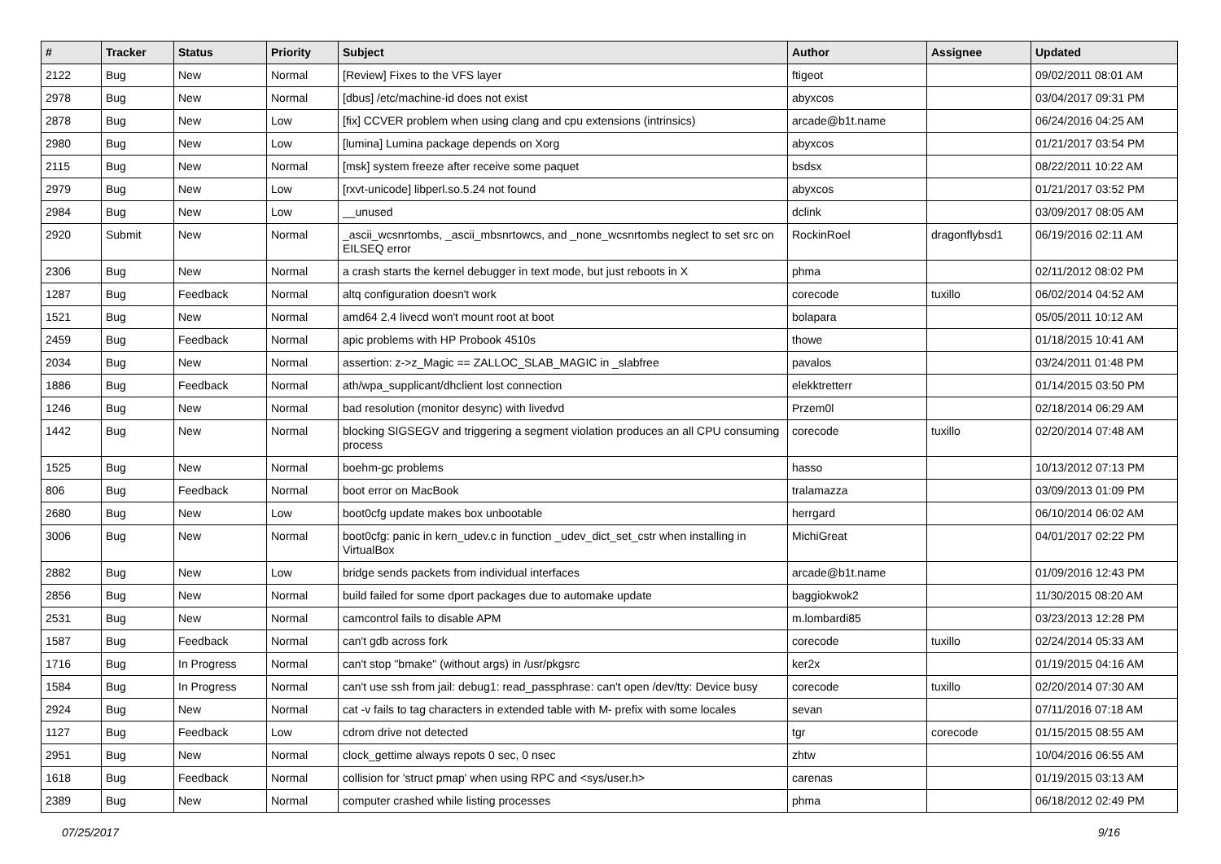| # | Tracker | Status | Priority | Subject | Author | Assignee | Updated |
| --- | --- | --- | --- | --- | --- | --- | --- |
| 2122 | Bug | New | Normal | [Review] Fixes to the VFS layer | ftigeot | | 09/02/2011 08:01 AM |
| 2978 | Bug | New | Normal | [dbus] /etc/machine-id does not exist | abyxcos | | 03/04/2017 09:31 PM |
| 2878 | Bug | New | Low | [fix] CCVER problem when using clang and cpu extensions (intrinsics) | arcade@b1t.name | | 06/24/2016 04:25 AM |
| 2980 | Bug | New | Low | [lumina] Lumina package depends on Xorg | abyxcos | | 01/21/2017 03:54 PM |
| 2115 | Bug | New | Normal | [msk] system freeze after receive some paquet | bsdsx | | 08/22/2011 10:22 AM |
| 2979 | Bug | New | Low | [rxvt-unicode] libperl.so.5.24 not found | abyxcos | | 01/21/2017 03:52 PM |
| 2984 | Bug | New | Low | __unused | dclink | | 03/09/2017 08:05 AM |
| 2920 | Submit | New | Normal | _ascii_wcsnrtombs, _ascii_mbsnrtowcs, and _none_wcsnrtombs neglect to set src on EILSEQ error | RockinRoel | dragonflybsd1 | 06/19/2016 02:11 AM |
| 2306 | Bug | New | Normal | a crash starts the kernel debugger in text mode, but just reboots in X | phma | | 02/11/2012 08:02 PM |
| 1287 | Bug | Feedback | Normal | altq configuration doesn't work | corecode | tuxillo | 06/02/2014 04:52 AM |
| 1521 | Bug | New | Normal | amd64 2.4 livecd won't mount root at boot | bolapara | | 05/05/2011 10:12 AM |
| 2459 | Bug | Feedback | Normal | apic problems with HP Probook 4510s | thowe | | 01/18/2015 10:41 AM |
| 2034 | Bug | New | Normal | assertion: z->z_Magic == ZALLOC_SLAB_MAGIC in _slabfree | pavalos | | 03/24/2011 01:48 PM |
| 1886 | Bug | Feedback | Normal | ath/wpa_supplicant/dhclient lost connection | elekktretterr | | 01/14/2015 03:50 PM |
| 1246 | Bug | New | Normal | bad resolution (monitor desync) with livedvd | Przem0l | | 02/18/2014 06:29 AM |
| 1442 | Bug | New | Normal | blocking SIGSEGV and triggering a segment violation produces an all CPU consuming process | corecode | tuxillo | 02/20/2014 07:48 AM |
| 1525 | Bug | New | Normal | boehm-gc problems | hasso | | 10/13/2012 07:13 PM |
| 806 | Bug | Feedback | Normal | boot error on MacBook | tralamazza | | 03/09/2013 01:09 PM |
| 2680 | Bug | New | Low | boot0cfg update makes box unbootable | herrgard | | 06/10/2014 06:02 AM |
| 3006 | Bug | New | Normal | boot0cfg: panic in kern_udev.c in function _udev_dict_set_cstr when installing in VirtualBox | MichiGreat | | 04/01/2017 02:22 PM |
| 2882 | Bug | New | Low | bridge sends packets from individual interfaces | arcade@b1t.name | | 01/09/2016 12:43 PM |
| 2856 | Bug | New | Normal | build failed for some dport packages due to automake update | baggiokwok2 | | 11/30/2015 08:20 AM |
| 2531 | Bug | New | Normal | camcontrol fails to disable APM | m.lombardi85 | | 03/23/2013 12:28 PM |
| 1587 | Bug | Feedback | Normal | can't gdb across fork | corecode | tuxillo | 02/24/2014 05:33 AM |
| 1716 | Bug | In Progress | Normal | can't stop "bmake" (without args) in /usr/pkgsrc | ker2x | | 01/19/2015 04:16 AM |
| 1584 | Bug | In Progress | Normal | can't use ssh from jail: debug1: read_passphrase: can't open /dev/tty: Device busy | corecode | tuxillo | 02/20/2014 07:30 AM |
| 2924 | Bug | New | Normal | cat -v fails to tag characters in extended table with M- prefix with some locales | sevan | | 07/11/2016 07:18 AM |
| 1127 | Bug | Feedback | Low | cdrom drive not detected | tgr | corecode | 01/15/2015 08:55 AM |
| 2951 | Bug | New | Normal | clock_gettime always repots 0 sec, 0 nsec | zhtw | | 10/04/2016 06:55 AM |
| 1618 | Bug | Feedback | Normal | collision for 'struct pmap' when using RPC and <sys/user.h> | carenas | | 01/19/2015 03:13 AM |
| 2389 | Bug | New | Normal | computer crashed while listing processes | phma | | 06/18/2012 02:49 PM |
07/25/2017 9/16